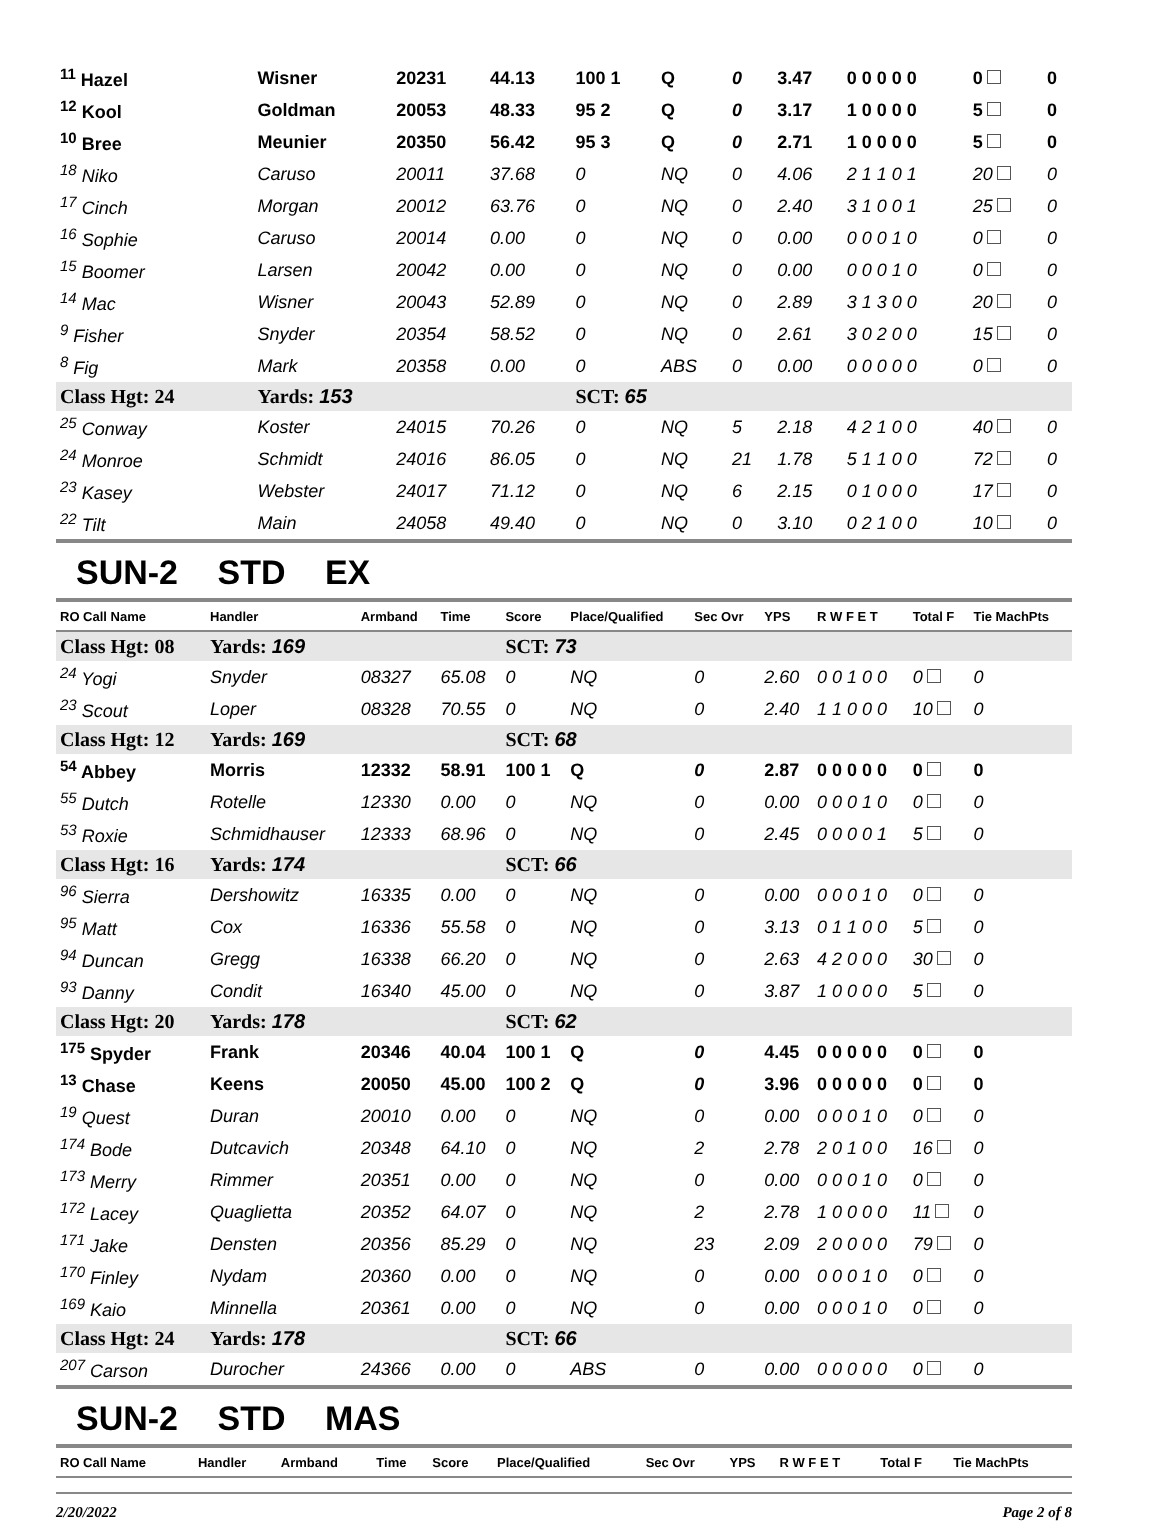| <sup>11</sup> Hazel | Wisner | 20231 | 44.13 | 100 1 | Q | 0 | 3.47 | 0 0 0 0 0 | 0 | 0 |
| <sup>12</sup> Kool | Goldman | 20053 | 48.33 | 95 2 | Q | 0 | 3.17 | 1 0 0 0 0 | 5 | 0 |
| <sup>10</sup> Bree | Meunier | 20350 | 56.42 | 95 3 | Q | 0 | 2.71 | 1 0 0 0 0 | 5 | 0 |
| <sup>18</sup> Niko | Caruso | 20011 | 37.68 | 0 | NQ | 0 | 4.06 | 2 1 1 0 1 | 20 | 0 |
| <sup>17</sup> Cinch | Morgan | 20012 | 63.76 | 0 | NQ | 0 | 2.40 | 3 1 0 0 1 | 25 | 0 |
| <sup>16</sup> Sophie | Caruso | 20014 | 0.00 | 0 | NQ | 0 | 0.00 | 0 0 0 1 0 | 0 | 0 |
| <sup>15</sup> Boomer | Larsen | 20042 | 0.00 | 0 | NQ | 0 | 0.00 | 0 0 0 1 0 | 0 | 0 |
| <sup>14</sup> Mac | Wisner | 20043 | 52.89 | 0 | NQ | 0 | 2.89 | 3 1 3 0 0 | 20 | 0 |
| <sup>9</sup> Fisher | Snyder | 20354 | 58.52 | 0 | NQ | 0 | 2.61 | 3 0 2 0 0 | 15 | 0 |
| <sup>8</sup> Fig | Mark | 20358 | 0.00 | 0 | ABS | 0 | 0.00 | 0 0 0 0 0 | 0 | 0 |
| Class Hgt: 24 | Yards: 153 | | | SCT: 65 | | | | | | |
| <sup>25</sup> Conway | Koster | 24015 | 70.26 | 0 | NQ | 5 | 2.18 | 4 2 1 0 0 | 40 | 0 |
| <sup>24</sup> Monroe | Schmidt | 24016 | 86.05 | 0 | NQ | 21 | 1.78 | 5 1 1 0 0 | 72 | 0 |
| <sup>23</sup> Kasey | Webster | 24017 | 71.12 | 0 | NQ | 6 | 2.15 | 0 1 0 0 0 | 17 | 0 |
| <sup>22</sup> Tilt | Main | 24058 | 49.40 | 0 | NQ | 0 | 3.10 | 0 2 1 0 0 | 10 | 0 |
SUN-2 STD EX
| RO Call Name | Handler | Armband | Time | Score | Place/Qualified | Sec Ovr | YPS | R W F E T | Total F | Tie MachPts |
| --- | --- | --- | --- | --- | --- | --- | --- | --- | --- | --- |
| Class Hgt: 08 | Yards: 169 | | | SCT: 73 | | | | | | |
| <sup>24</sup> Yogi | Snyder | 08327 | 65.08 | 0 | NQ | 0 | 2.60 | 0 0 1 0 0 | 0 | 0 |
| <sup>23</sup> Scout | Loper | 08328 | 70.55 | 0 | NQ | 0 | 2.40 | 1 1 0 0 0 | 10 | 0 |
| Class Hgt: 12 | Yards: 169 | | | SCT: 68 | | | | | | |
| <sup>54</sup> Abbey | Morris | 12332 | 58.91 | 100 1 | Q | 0 | 2.87 | 0 0 0 0 0 | 0 | 0 |
| <sup>55</sup> Dutch | Rotelle | 12330 | 0.00 | 0 | NQ | 0 | 0.00 | 0 0 0 1 0 | 0 | 0 |
| <sup>53</sup> Roxie | Schmidhauser | 12333 | 68.96 | 0 | NQ | 0 | 2.45 | 0 0 0 0 1 | 5 | 0 |
| Class Hgt: 16 | Yards: 174 | | | SCT: 66 | | | | | | |
| <sup>96</sup> Sierra | Dershowitz | 16335 | 0.00 | 0 | NQ | 0 | 0.00 | 0 0 0 1 0 | 0 | 0 |
| <sup>95</sup> Matt | Cox | 16336 | 55.58 | 0 | NQ | 0 | 3.13 | 0 1 1 0 0 | 5 | 0 |
| <sup>94</sup> Duncan | Gregg | 16338 | 66.20 | 0 | NQ | 0 | 2.63 | 4 2 0 0 0 | 30 | 0 |
| <sup>93</sup> Danny | Condit | 16340 | 45.00 | 0 | NQ | 0 | 3.87 | 1 0 0 0 0 | 5 | 0 |
| Class Hgt: 20 | Yards: 178 | | | SCT: 62 | | | | | | |
| <sup>175</sup> Spyder | Frank | 20346 | 40.04 | 100 1 | Q | 0 | 4.45 | 0 0 0 0 0 | 0 | 0 |
| <sup>13</sup> Chase | Keens | 20050 | 45.00 | 100 2 | Q | 0 | 3.96 | 0 0 0 0 0 | 0 | 0 |
| <sup>19</sup> Quest | Duran | 20010 | 0.00 | 0 | NQ | 0 | 0.00 | 0 0 0 1 0 | 0 | 0 |
| <sup>174</sup> Bode | Dutcavich | 20348 | 64.10 | 0 | NQ | 2 | 2.78 | 2 0 1 0 0 | 16 | 0 |
| <sup>173</sup> Merry | Rimmer | 20351 | 0.00 | 0 | NQ | 0 | 0.00 | 0 0 0 1 0 | 0 | 0 |
| <sup>172</sup> Lacey | Quaglietta | 20352 | 64.07 | 0 | NQ | 2 | 2.78 | 1 0 0 0 0 | 11 | 0 |
| <sup>171</sup> Jake | Densten | 20356 | 85.29 | 0 | NQ | 23 | 2.09 | 2 0 0 0 0 | 79 | 0 |
| <sup>170</sup> Finley | Nydam | 20360 | 0.00 | 0 | NQ | 0 | 0.00 | 0 0 0 1 0 | 0 | 0 |
| <sup>169</sup> Kaio | Minnella | 20361 | 0.00 | 0 | NQ | 0 | 0.00 | 0 0 0 1 0 | 0 | 0 |
| Class Hgt: 24 | Yards: 178 | | | SCT: 66 | | | | | | |
| <sup>207</sup> Carson | Durocher | 24366 | 0.00 | 0 | ABS | 0 | 0.00 | 0 0 0 0 0 | 0 | 0 |
SUN-2 STD MAS
| RO Call Name | Handler | Armband | Time | Score | Place/Qualified | Sec Ovr | YPS | R W F E T | Total F | Tie MachPts |
| --- | --- | --- | --- | --- | --- | --- | --- | --- | --- | --- |
2/20/2022 Page 2 of 8